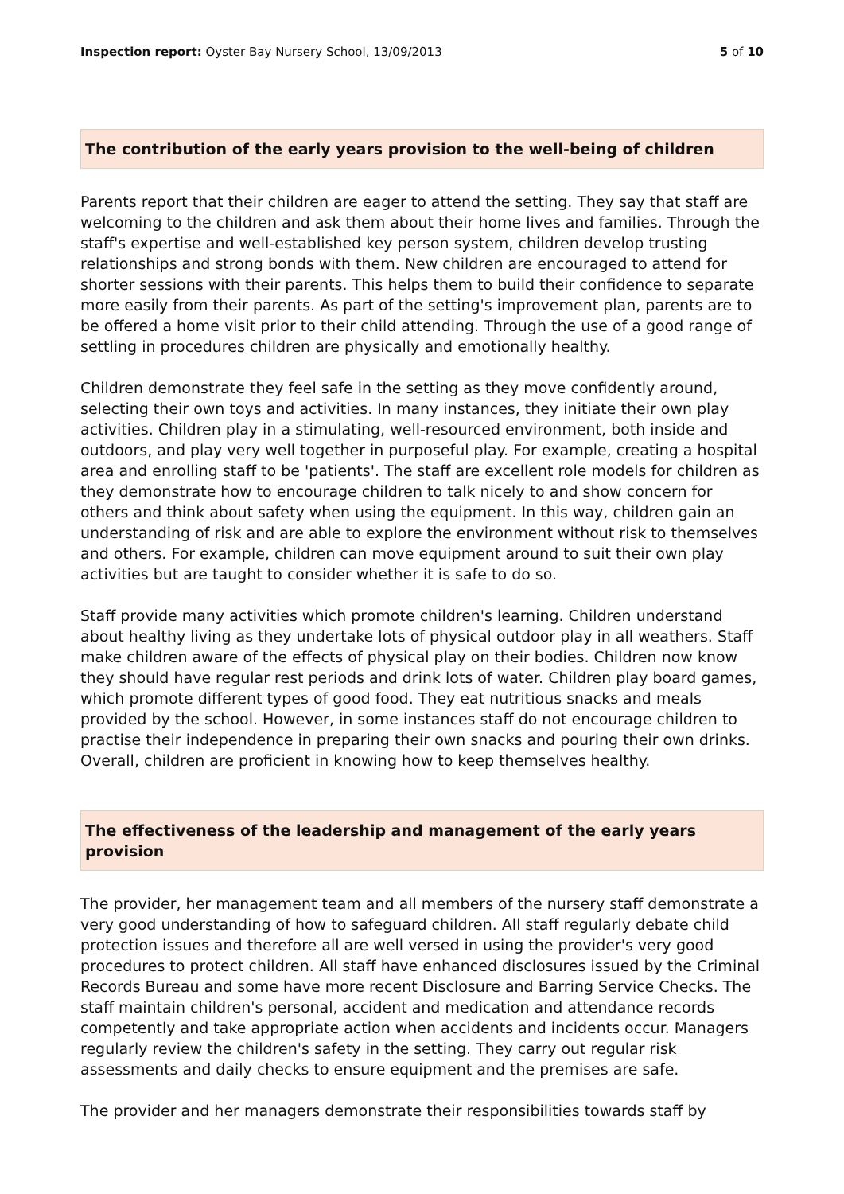Inspection report: Oyster Bay Nursery School, 13/09/2013 5 of 10
The contribution of the early years provision to the well-being of children
Parents report that their children are eager to attend the setting. They say that staff are welcoming to the children and ask them about their home lives and families. Through the staff's expertise and well-established key person system, children develop trusting relationships and strong bonds with them. New children are encouraged to attend for shorter sessions with their parents. This helps them to build their confidence to separate more easily from their parents. As part of the setting's improvement plan, parents are to be offered a home visit prior to their child attending. Through the use of a good range of settling in procedures children are physically and emotionally healthy.
Children demonstrate they feel safe in the setting as they move confidently around, selecting their own toys and activities. In many instances, they initiate their own play activities. Children play in a stimulating, well-resourced environment, both inside and outdoors, and play very well together in purposeful play. For example, creating a hospital area and enrolling staff to be 'patients'. The staff are excellent role models for children as they demonstrate how to encourage children to talk nicely to and show concern for others and think about safety when using the equipment. In this way, children gain an understanding of risk and are able to explore the environment without risk to themselves and others. For example, children can move equipment around to suit their own play activities but are taught to consider whether it is safe to do so.
Staff provide many activities which promote children's learning. Children understand about healthy living as they undertake lots of physical outdoor play in all weathers. Staff make children aware of the effects of physical play on their bodies. Children now know they should have regular rest periods and drink lots of water. Children play board games, which promote different types of good food. They eat nutritious snacks and meals provided by the school. However, in some instances staff do not encourage children to practise their independence in preparing their own snacks and pouring their own drinks. Overall, children are proficient in knowing how to keep themselves healthy.
The effectiveness of the leadership and management of the early years provision
The provider, her management team and all members of the nursery staff demonstrate a very good understanding of how to safeguard children. All staff regularly debate child protection issues and therefore all are well versed in using the provider's very good procedures to protect children. All staff have enhanced disclosures issued by the Criminal Records Bureau and some have more recent Disclosure and Barring Service Checks. The staff maintain children's personal, accident and medication and attendance records competently and take appropriate action when accidents and incidents occur. Managers regularly review the children's safety in the setting. They carry out regular risk assessments and daily checks to ensure equipment and the premises are safe.
The provider and her managers demonstrate their responsibilities towards staff by